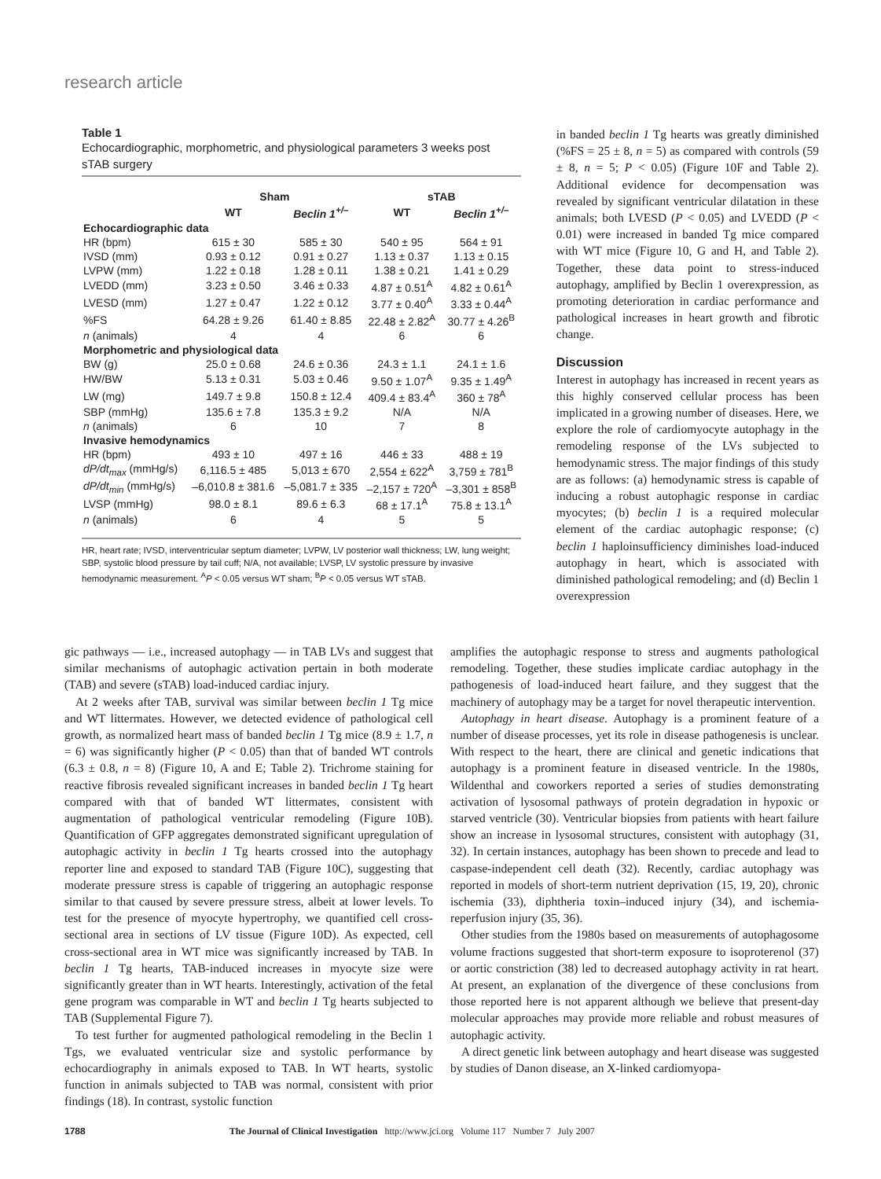research article
Table 1
Echocardiographic, morphometric, and physiological parameters 3 weeks post sTAB surgery
| | Sham | | sTAB | |
| --- | --- | --- | --- | --- |
| | WT | Beclin 1<sup>+/–</sup> | WT | Beclin 1<sup>+/–</sup> |
| Echocardiographic data | | | | |
| HR (bpm) | 615 ± 30 | 585 ± 30 | 540 ± 95 | 564 ± 91 |
| IVSD (mm) | 0.93 ± 0.12 | 0.91 ± 0.27 | 1.13 ± 0.37 | 1.13 ± 0.15 |
| LVPW (mm) | 1.22 ± 0.18 | 1.28 ± 0.11 | 1.38 ± 0.21 | 1.41 ± 0.29 |
| LVEDD (mm) | 3.23 ± 0.50 | 3.46 ± 0.33 | 4.87 ± 0.51<sup>A</sup> | 4.82 ± 0.61<sup>A</sup> |
| LVESD (mm) | 1.27 ± 0.47 | 1.22 ± 0.12 | 3.77 ± 0.40<sup>A</sup> | 3.33 ± 0.44<sup>A</sup> |
| %FS | 64.28 ± 9.26 | 61.40 ± 8.85 | 22.48 ± 2.82<sup>A</sup> | 30.77 ± 4.26<sup>B</sup> |
| n (animals) | 4 | 4 | 6 | 6 |
| Morphometric and physiological data | | | | |
| BW (g) | 25.0 ± 0.68 | 24.6 ± 0.36 | 24.3 ± 1.1 | 24.1 ± 1.6 |
| HW/BW | 5.13 ± 0.31 | 5.03 ± 0.46 | 9.50 ± 1.07<sup>A</sup> | 9.35 ± 1.49<sup>A</sup> |
| LW (mg) | 149.7 ± 9.8 | 150.8 ± 12.4 | 409.4 ± 83.4<sup>A</sup> | 360 ± 78<sup>A</sup> |
| SBP (mmHg) | 135.6 ± 7.8 | 135.3 ± 9.2 | N/A | N/A |
| n (animals) | 6 | 10 | 7 | 8 |
| Invasive hemodynamics | | | | |
| HR (bpm) | 493 ± 10 | 497 ± 16 | 446 ± 33 | 488 ± 19 |
| dP/dt<sub>max</sub> (mmHg/s) | 6,116.5 ± 485 | 5,013 ± 670 | 2,554 ± 622<sup>A</sup> | 3,759 ± 781<sup>B</sup> |
| dP/dt<sub>min</sub> (mmHg/s) | –6,010.8 ± 381.6 | –5,081.7 ± 335 | –2,157 ± 720<sup>A</sup> | –3,301 ± 858<sup>B</sup> |
| LVSP (mmHg) | 98.0 ± 8.1 | 89.6 ± 6.3 | 68 ± 17.1<sup>A</sup> | 75.8 ± 13.1<sup>A</sup> |
| n (animals) | 6 | 4 | 5 | 5 |
HR, heart rate; IVSD, interventricular septum diameter; LVPW, LV posterior wall thickness; LW, lung weight; SBP, systolic blood pressure by tail cuff; N/A, not available; LVSP, LV systolic pressure by invasive hemodynamic measurement. <sup>A</sup>P < 0.05 versus WT sham; <sup>B</sup>P < 0.05 versus WT sTAB.
in banded beclin 1 Tg hearts was greatly diminished (%FS = 25 ± 8, n = 5) as compared with controls (59 ± 8, n = 5; P < 0.05) (Figure 10F and Table 2). Additional evidence for decompensation was revealed by significant ventricular dilatation in these animals; both LVESD (P < 0.05) and LVEDD (P < 0.01) were increased in banded Tg mice compared with WT mice (Figure 10, G and H, and Table 2). Together, these data point to stress-induced autophagy, amplified by Beclin 1 overexpression, as promoting deterioration in cardiac performance and pathological increases in heart growth and fibrotic change.
Discussion
Interest in autophagy has increased in recent years as this highly conserved cellular process has been implicated in a growing number of diseases. Here, we explore the role of cardiomyocyte autophagy in the remodeling response of the LVs subjected to hemodynamic stress. The major findings of this study are as follows: (a) hemodynamic stress is capable of inducing a robust autophagic response in cardiac myocytes; (b) beclin 1 is a required molecular element of the cardiac autophagic response; (c) beclin 1 haploinsufficiency diminishes load-induced autophagy in heart, which is associated with diminished pathological remodeling; and (d) Beclin 1 overexpression
gic pathways — i.e., increased autophagy — in TAB LVs and suggest that similar mechanisms of autophagic activation pertain in both moderate (TAB) and severe (sTAB) load-induced cardiac injury.
At 2 weeks after TAB, survival was similar between beclin 1 Tg mice and WT littermates. However, we detected evidence of pathological cell growth, as normalized heart mass of banded beclin 1 Tg mice (8.9 ± 1.7, n = 6) was significantly higher (P < 0.05) than that of banded WT controls (6.3 ± 0.8, n = 8) (Figure 10, A and E; Table 2). Trichrome staining for reactive fibrosis revealed significant increases in banded beclin 1 Tg heart compared with that of banded WT littermates, consistent with augmentation of pathological ventricular remodeling (Figure 10B). Quantification of GFP aggregates demonstrated significant upregulation of autophagic activity in beclin 1 Tg hearts crossed into the autophagy reporter line and exposed to standard TAB (Figure 10C), suggesting that moderate pressure stress is capable of triggering an autophagic response similar to that caused by severe pressure stress, albeit at lower levels. To test for the presence of myocyte hypertrophy, we quantified cell cross-sectional area in sections of LV tissue (Figure 10D). As expected, cell cross-sectional area in WT mice was significantly increased by TAB. In beclin 1 Tg hearts, TAB-induced increases in myocyte size were significantly greater than in WT hearts. Interestingly, activation of the fetal gene program was comparable in WT and beclin 1 Tg hearts subjected to TAB (Supplemental Figure 7).
To test further for augmented pathological remodeling in the Beclin 1 Tgs, we evaluated ventricular size and systolic performance by echocardiography in animals exposed to TAB. In WT hearts, systolic function in animals subjected to TAB was normal, consistent with prior findings (18). In contrast, systolic function
amplifies the autophagic response to stress and augments pathological remodeling. Together, these studies implicate cardiac autophagy in the pathogenesis of load-induced heart failure, and they suggest that the machinery of autophagy may be a target for novel therapeutic intervention.
Autophagy in heart disease. Autophagy is a prominent feature of a number of disease processes, yet its role in disease pathogenesis is unclear. With respect to the heart, there are clinical and genetic indications that autophagy is a prominent feature in diseased ventricle. In the 1980s, Wildenthal and coworkers reported a series of studies demonstrating activation of lysosomal pathways of protein degradation in hypoxic or starved ventricle (30). Ventricular biopsies from patients with heart failure show an increase in lysosomal structures, consistent with autophagy (31, 32). In certain instances, autophagy has been shown to precede and lead to caspase-independent cell death (32). Recently, cardiac autophagy was reported in models of short-term nutrient deprivation (15, 19, 20), chronic ischemia (33), diphtheria toxin–induced injury (34), and ischemia-reperfusion injury (35, 36).
Other studies from the 1980s based on measurements of autophagosome volume fractions suggested that short-term exposure to isoproterenol (37) or aortic constriction (38) led to decreased autophagy activity in rat heart. At present, an explanation of the divergence of these conclusions from those reported here is not apparent although we believe that present-day molecular approaches may provide more reliable and robust measures of autophagic activity.
A direct genetic link between autophagy and heart disease was suggested by studies of Danon disease, an X-linked cardiomyopa-
1788 The Journal of Clinical Investigation http://www.jci.org Volume 117 Number 7 July 2007